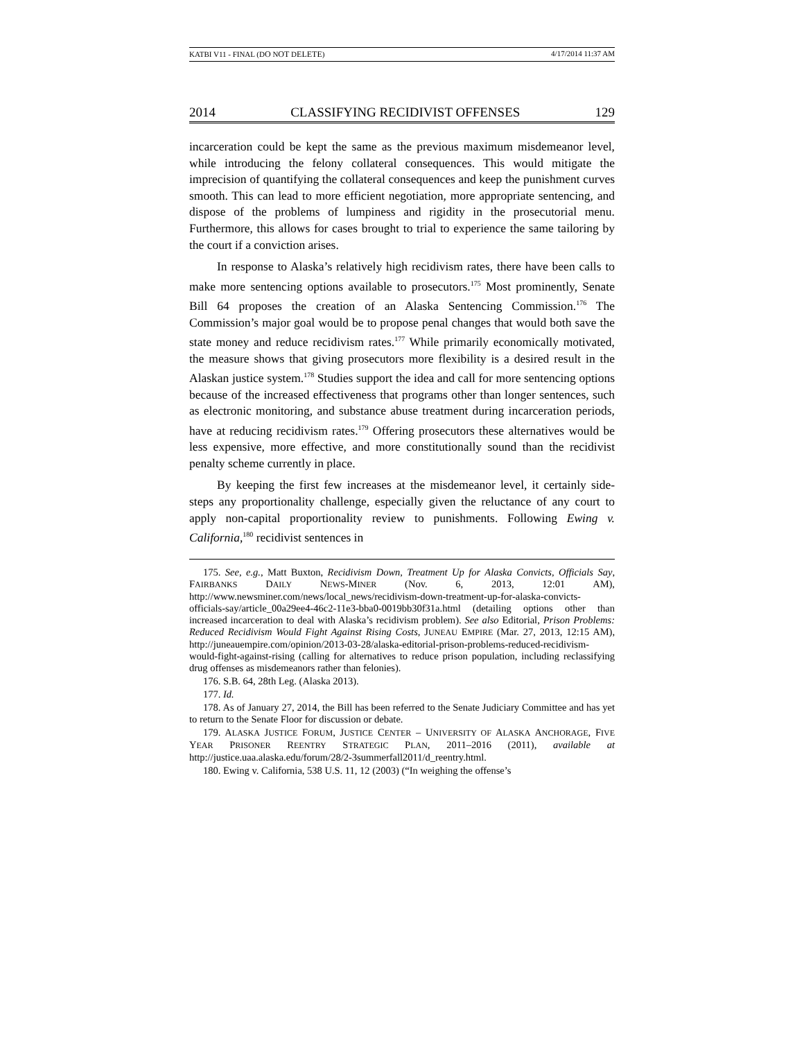KATBI V11 - FINAL (DO NOT DELETE) 4/17/2014 11:37 AM
2014 CLASSIFYING RECIDIVIST OFFENSES 129
incarceration could be kept the same as the previous maximum misdemeanor level, while introducing the felony collateral consequences. This would mitigate the imprecision of quantifying the collateral consequences and keep the punishment curves smooth. This can lead to more efficient negotiation, more appropriate sentencing, and dispose of the problems of lumpiness and rigidity in the prosecutorial menu. Furthermore, this allows for cases brought to trial to experience the same tailoring by the court if a conviction arises.
In response to Alaska’s relatively high recidivism rates, there have been calls to make more sentencing options available to prosecutors.<sup>175</sup> Most prominently, Senate Bill 64 proposes the creation of an Alaska Sentencing Commission.<sup>176</sup> The Commission’s major goal would be to propose penal changes that would both save the state money and reduce recidivism rates.<sup>177</sup> While primarily economically motivated, the measure shows that giving prosecutors more flexibility is a desired result in the Alaskan justice system.<sup>178</sup> Studies support the idea and call for more sentencing options because of the increased effectiveness that programs other than longer sentences, such as electronic monitoring, and substance abuse treatment during incarceration periods, have at reducing recidivism rates.<sup>179</sup> Offering prosecutors these alternatives would be less expensive, more effective, and more constitutionally sound than the recidivist penalty scheme currently in place.
By keeping the first few increases at the misdemeanor level, it certainly side-steps any proportionality challenge, especially given the reluctance of any court to apply non-capital proportionality review to punishments. Following Ewing v. California,<sup>180</sup> recidivist sentences in
175. See, e.g., Matt Buxton, Recidivism Down, Treatment Up for Alaska Convicts, Officials Say, FAIRBANKS DAILY NEWS-MINER (Nov. 6, 2013, 12:01 AM), http://www.newsminer.com/news/local_news/recidivism-down-treatment-up-for-alaska-convicts-officials-say/article_00a29ee4-46c2-11e3-bba0-0019bb30f31a.html (detailing options other than increased incarceration to deal with Alaska’s recidivism problem). See also Editorial, Prison Problems: Reduced Recidivism Would Fight Against Rising Costs, JUNEAU EMPIRE (Mar. 27, 2013, 12:15 AM), http://juneauempire.com/opinion/2013-03-28/alaska-editorial-prison-problems-reduced-recidivism-would-fight-against-rising (calling for alternatives to reduce prison population, including reclassifying drug offenses as misdemeanors rather than felonies).
176. S.B. 64, 28th Leg. (Alaska 2013).
177. Id.
178. As of January 27, 2014, the Bill has been referred to the Senate Judiciary Committee and has yet to return to the Senate Floor for discussion or debate.
179. ALASKA JUSTICE FORUM, JUSTICE CENTER – UNIVERSITY OF ALASKA ANCHORAGE, FIVE YEAR PRISONER REENTRY STRATEGIC PLAN, 2011–2016 (2011), available at http://justice.uaa.alaska.edu/forum/28/2-3summerfall2011/d_reentry.html.
180. Ewing v. California, 538 U.S. 11, 12 (2003) (“In weighing the offense’s